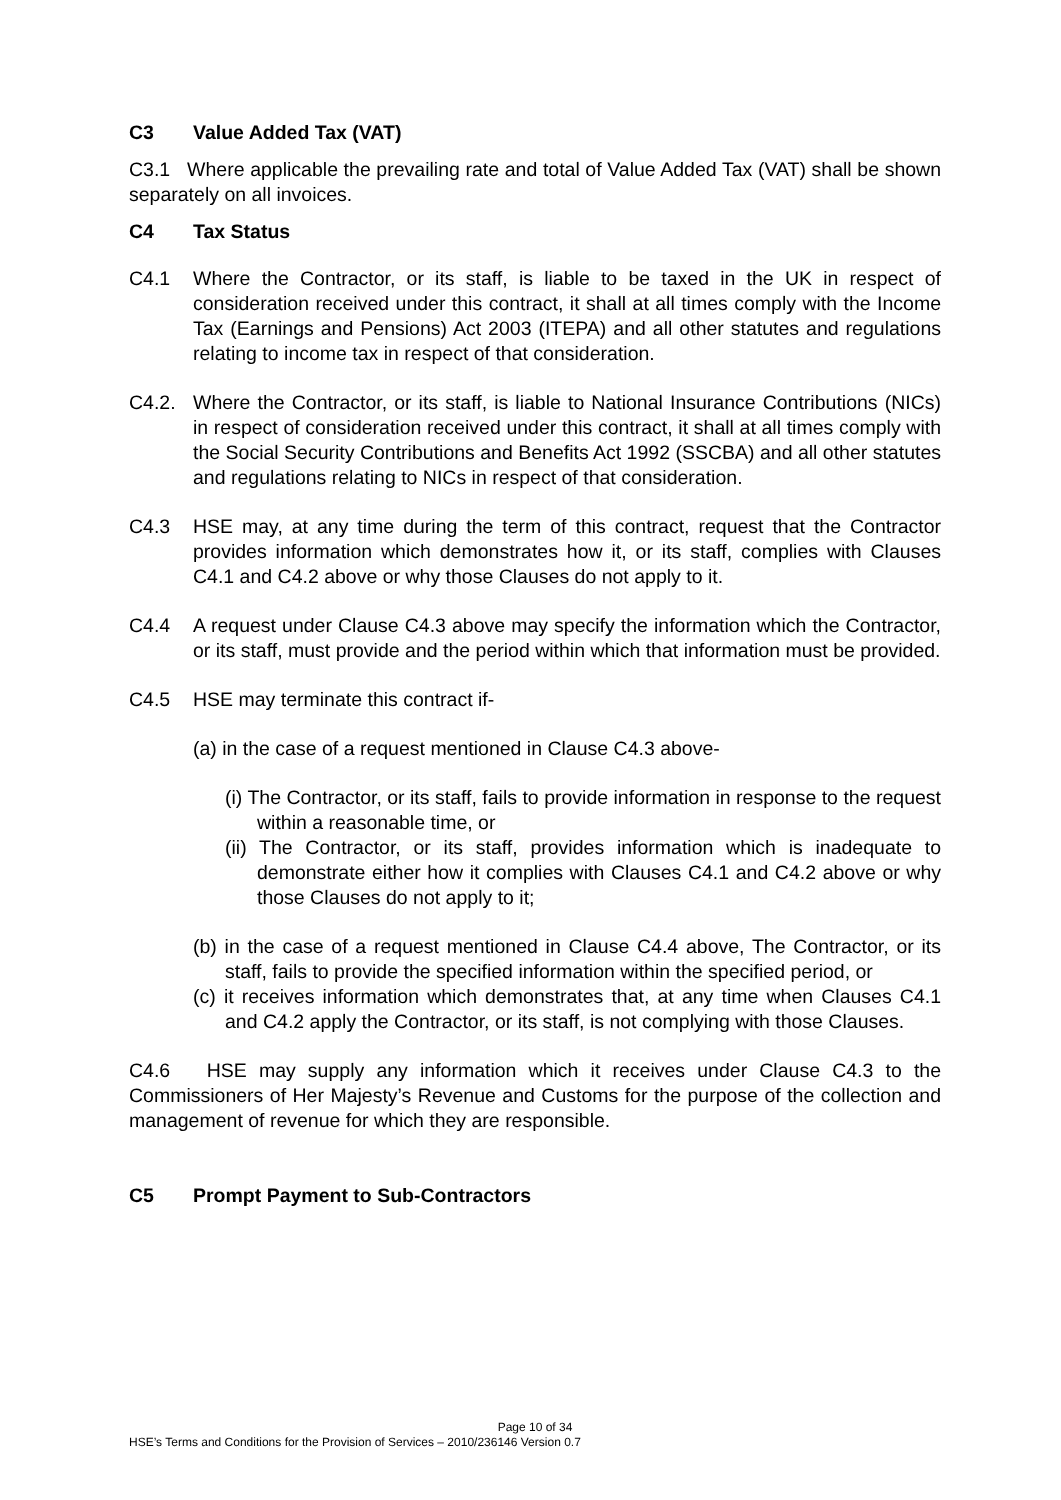C3 Value Added Tax (VAT)
C3.1 Where applicable the prevailing rate and total of Value Added Tax (VAT) shall be shown separately on all invoices.
C4 Tax Status
C4.1 Where the Contractor, or its staff, is liable to be taxed in the UK in respect of consideration received under this contract, it shall at all times comply with the Income Tax (Earnings and Pensions) Act 2003 (ITEPA) and all other statutes and regulations relating to income tax in respect of that consideration.
C4.2. Where the Contractor, or its staff, is liable to National Insurance Contributions (NICs) in respect of consideration received under this contract, it shall at all times comply with the Social Security Contributions and Benefits Act 1992 (SSCBA) and all other statutes and regulations relating to NICs in respect of that consideration.
C4.3 HSE may, at any time during the term of this contract, request that the Contractor provides information which demonstrates how it, or its staff, complies with Clauses C4.1 and C4.2 above or why those Clauses do not apply to it.
C4.4 A request under Clause C4.3 above may specify the information which the Contractor, or its staff, must provide and the period within which that information must be provided.
C4.5 HSE may terminate this contract if-
(a) in the case of a request mentioned in Clause C4.3 above-
(i) The Contractor, or its staff, fails to provide information in response to the request within a reasonable time, or
(ii) The Contractor, or its staff, provides information which is inadequate to demonstrate either how it complies with Clauses C4.1 and C4.2 above or why those Clauses do not apply to it;
(b) in the case of a request mentioned in Clause C4.4 above, The Contractor, or its staff, fails to provide the specified information within the specified period, or
(c) it receives information which demonstrates that, at any time when Clauses C4.1 and C4.2 apply the Contractor, or its staff, is not complying with those Clauses.
C4.6 HSE may supply any information which it receives under Clause C4.3 to the Commissioners of Her Majesty’s Revenue and Customs for the purpose of the collection and management of revenue for which they are responsible.
C5 Prompt Payment to Sub-Contractors
Page 10 of 34
HSE’s Terms and Conditions for the Provision of Services – 2010/236146 Version 0.7